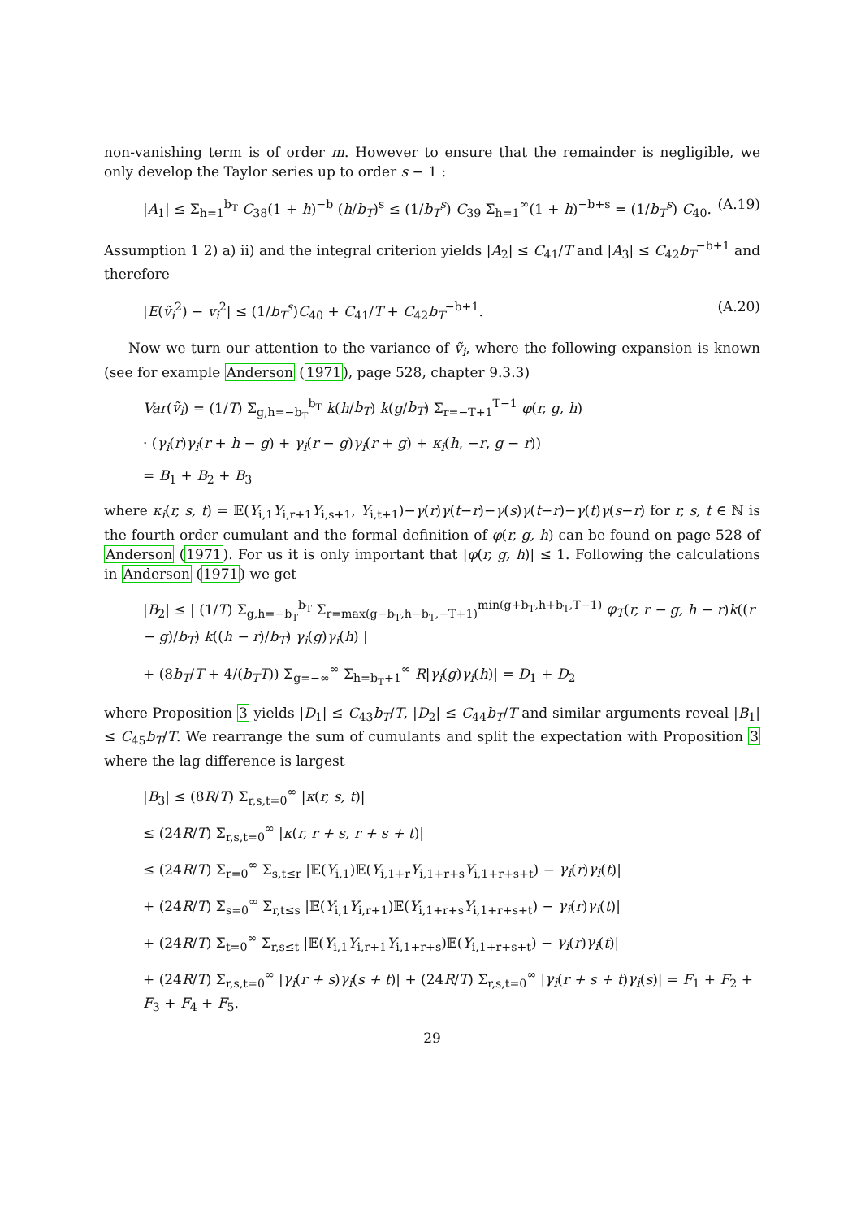non-vanishing term is of order m. However to ensure that the remainder is negligible, we only develop the Taylor series up to order s − 1 :
|A<sub>1</sub>| ≤ Σ<sub>h=1</sub><sup>b<sub>T</sub></sup> C<sub>38</sub>(1 + h)<sup>−b</sup> (h/b<sub>T</sub>)<sup>s</sup> ≤ (1/b<sub>T</sub><sup>s</sup>) C<sub>39</sub> Σ<sub>h=1</sub><sup>∞</sup>(1 + h)<sup>−b+s</sup> = (1/b<sub>T</sub><sup>s</sup>) C<sub>40</sub>. (A.19)
Assumption 1 2) a) ii) and the integral criterion yields |A<sub>2</sub>| ≤ C<sub>41</sub>/T and |A<sub>3</sub>| ≤ C<sub>42</sub>b<sub>T</sub><sup>−b+1</sup> and therefore
|E(ṽ<sub>i</sub><sup>2</sup>) − v<sub>i</sub><sup>2</sup>| ≤ (1/b<sub>T</sub><sup>s</sup>)C<sub>40</sub> + C<sub>41</sub>/T + C<sub>42</sub>b<sub>T</sub><sup>−b+1</sup>. (A.20)
Now we turn our attention to the variance of ṽ<sub>i</sub>, where the following expansion is known (see for example Anderson (1971), page 528, chapter 9.3.3)
Var(ṽ<sub>i</sub>) = (1/T) Σ<sub>g,h=−b<sub>T</sub></sub><sup>b<sub>T</sub></sup> k(h/b<sub>T</sub>) k(g/b<sub>T</sub>) Σ<sub>r=−T+1</sub><sup>T−1</sup> φ(r, g, h)
· (γ<sub>i</sub>(r)γ<sub>i</sub>(r + h − g) + γ<sub>i</sub>(r − g)γ<sub>i</sub>(r + g) + κ<sub>i</sub>(h, −r, g − r))
= B<sub>1</sub> + B<sub>2</sub> + B<sub>3</sub>
where κ<sub>i</sub>(r, s, t) = 𝔼(Y<sub>i,1</sub>Y<sub>i,r+1</sub>Y<sub>i,s+1</sub>, Y<sub>i,t+1</sub>)−γ(r)γ(t−r)−γ(s)γ(t−r)−γ(t)γ(s−r) for r, s, t ∈ ℕ is the fourth order cumulant and the formal definition of φ(r, g, h) can be found on page 528 of Anderson (1971). For us it is only important that |φ(r, g, h)| ≤ 1. Following the calculations in Anderson (1971) we get
|B<sub>2</sub>| ≤ | (1/T) Σ<sub>g,h=−b<sub>T</sub></sub><sup>b<sub>T</sub></sup> Σ<sub>r=max(g−b<sub>T</sub>,h−b<sub>T</sub>,−T+1)</sub><sup>min(g+b<sub>T</sub>,h+b<sub>T</sub>,T−1)</sup> φ<sub>T</sub>(r, r − g, h − r)k((r − g)/b<sub>T</sub>) k((h − r)/b<sub>T</sub>) γ<sub>i</sub>(g)γ<sub>i</sub>(h) |
+ (8b<sub>T</sub>/T + 4/(b<sub>T</sub>T)) Σ<sub>g=−∞</sub><sup>∞</sup> Σ<sub>h=b<sub>T</sub>+1</sub><sup>∞</sup> R|γ<sub>i</sub>(g)γ<sub>i</sub>(h)| = D<sub>1</sub> + D<sub>2</sub>
where Proposition 3 yields |D<sub>1</sub>| ≤ C<sub>43</sub>b<sub>T</sub>/T, |D<sub>2</sub>| ≤ C<sub>44</sub>b<sub>T</sub>/T and similar arguments reveal |B<sub>1</sub>| ≤ C<sub>45</sub>b<sub>T</sub>/T. We rearrange the sum of cumulants and split the expectation with Proposition 3 where the lag difference is largest
|B<sub>3</sub>| ≤ (8R/T) Σ<sub>r,s,t=0</sub><sup>∞</sup> |κ(r, s, t)|
≤ (24R/T) Σ<sub>r,s,t=0</sub><sup>∞</sup> |κ(r, r + s, r + s + t)|
≤ (24R/T) Σ<sub>r=0</sub><sup>∞</sup> Σ<sub>s,t≤r</sub> |𝔼(Y<sub>i,1</sub>)𝔼(Y<sub>i,1+r</sub>Y<sub>i,1+r+s</sub>Y<sub>i,1+r+s+t</sub>) − γ<sub>i</sub>(r)γ<sub>i</sub>(t)|
+ (24R/T) Σ<sub>s=0</sub><sup>∞</sup> Σ<sub>r,t≤s</sub> |𝔼(Y<sub>i,1</sub>Y<sub>i,r+1</sub>)𝔼(Y<sub>i,1+r+s</sub>Y<sub>i,1+r+s+t</sub>) − γ<sub>i</sub>(r)γ<sub>i</sub>(t)|
+ (24R/T) Σ<sub>t=0</sub><sup>∞</sup> Σ<sub>r,s≤t</sub> |𝔼(Y<sub>i,1</sub>Y<sub>i,r+1</sub>Y<sub>i,1+r+s</sub>)𝔼(Y<sub>i,1+r+s+t</sub>) − γ<sub>i</sub>(r)γ<sub>i</sub>(t)|
+ (24R/T) Σ<sub>r,s,t=0</sub><sup>∞</sup> |γ<sub>i</sub>(r + s)γ<sub>i</sub>(s + t)| + (24R/T) Σ<sub>r,s,t=0</sub><sup>∞</sup> |γ<sub>i</sub>(r + s + t)γ<sub>i</sub>(s)| = F<sub>1</sub> + F<sub>2</sub> + F<sub>3</sub> + F<sub>4</sub> + F<sub>5</sub>.
29